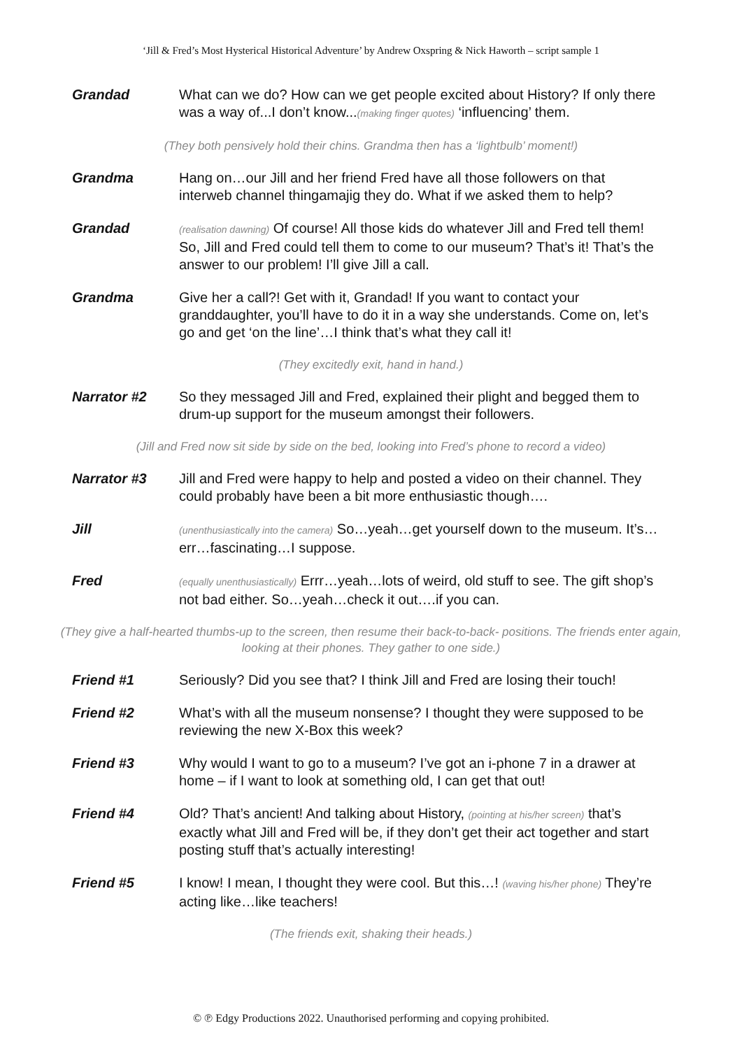‘Jill & Fred’s Most Hysterical Historical Adventure’ by Andrew Oxspring & Nick Haworth – script sample 1
Grandad What can we do? How can we get people excited about History? If only there was a way of...I don’t know...(making finger quotes) ‘influencing’ them.
(They both pensively hold their chins. Grandma then has a ‘lightbulb’ moment!)
Grandma Hang on…our Jill and her friend Fred have all those followers on that interweb channel thingamajig they do. What if we asked them to help?
Grandad
(realisation dawning) Of course! All those kids do whatever Jill and Fred tell them! So, Jill and Fred could tell them to come to our museum? That’s it! That’s the answer to our problem! I’ll give Jill a call.
Grandma Give her a call?! Get with it, Grandad! If you want to contact your granddaughter, you’ll have to do it in a way she understands. Come on, let’s go and get ‘on the line’…I think that’s what they call it!
(They excitedly exit, hand in hand.)
Narrator #2 So they messaged Jill and Fred, explained their plight and begged them to drum-up support for the museum amongst their followers.
(Jill and Fred now sit side by side on the bed, looking into Fred’s phone to record a video)
Narrator #3 Jill and Fred were happy to help and posted a video on their channel. They could probably have been a bit more enthusiastic though….
Jill
(unenthusiastically into the camera) So…yeah…get yourself down to the museum. It’s… err…fascinating…I suppose.
Fred
(equally unenthusiastically) Errr…yeah…lots of weird, old stuff to see. The gift shop’s not bad either. So…yeah…check it out….if you can.
(They give a half-hearted thumbs-up to the screen, then resume their back-to-back- positions. The friends enter again, looking at their phones. They gather to one side.)
Friend #1 Seriously? Did you see that? I think Jill and Fred are losing their touch!
Friend #2 What’s with all the museum nonsense? I thought they were supposed to be reviewing the new X-Box this week?
Friend #3 Why would I want to go to a museum? I’ve got an i-phone 7 in a drawer at home – if I want to look at something old, I can get that out!
Friend #4 Old? That’s ancient! And talking about History, (pointing at his/her screen) that’s exactly what Jill and Fred will be, if they don’t get their act together and start posting stuff that’s actually interesting!
Friend #5 I know! I mean, I thought they were cool. But this…! (waving his/her phone) They’re acting like…like teachers!
(The friends exit, shaking their heads.)
© ℗ Edgy Productions 2022. Unauthorised performing and copying prohibited.